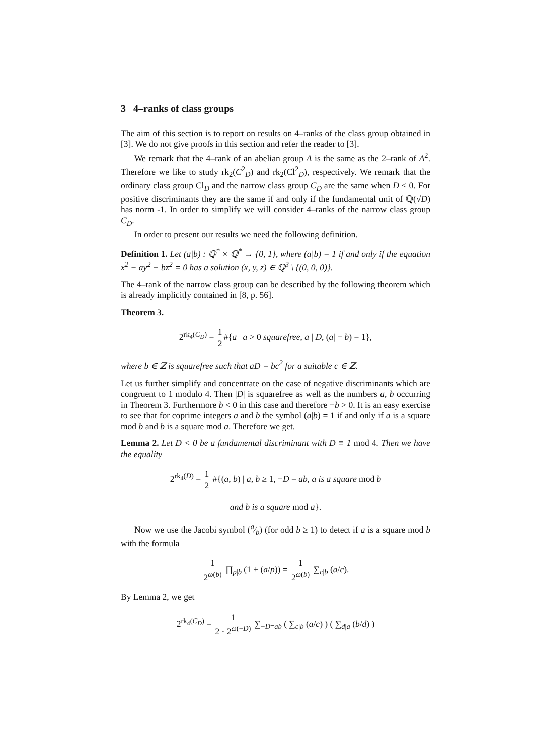3 4–ranks of class groups
The aim of this section is to report on results on 4–ranks of the class group obtained in [3]. We do not give proofs in this section and refer the reader to [3].
We remark that the 4–rank of an abelian group A is the same as the 2–rank of A<sup>2</sup>. Therefore we like to study rk<sub>2</sub>(C<sup>2</sup><sub>D</sub>) and rk<sub>2</sub>(Cl<sup>2</sup><sub>D</sub>), respectively. We remark that the ordinary class group Cl<sub>D</sub> and the narrow class group C<sub>D</sub> are the same when D < 0. For positive discriminants they are the same if and only if the fundamental unit of ℚ(√D) has norm -1. In order to simplify we will consider 4–ranks of the narrow class group C<sub>D</sub>.
In order to present our results we need the following definition.
Definition 1. Let (a|b) : ℚ<sup>*</sup> × ℚ<sup>*</sup> → {0, 1}, where (a|b) = 1 if and only if the equation x<sup>2</sup> − ay<sup>2</sup> − bz<sup>2</sup> = 0 has a solution (x, y, z) ∈ ℚ<sup>3</sup> \ {(0, 0, 0)}.
The 4–rank of the narrow class group can be described by the following theorem which is already implicitly contained in [8, p. 56].
Theorem 3.
2<sup>rk<sub>4</sub>(C<sub>D</sub>)</sup> = 1 2#{a | a > 0 squarefree, a | D, (a| − b) = 1},
where b ∈ ℤ is squarefree such that aD = bc<sup>2</sup> for a suitable c ∈ ℤ.
Let us further simplify and concentrate on the case of negative discriminants which are congruent to 1 modulo 4. Then |D| is squarefree as well as the numbers a, b occurring in Theorem 3. Furthermore b < 0 in this case and therefore −b > 0. It is an easy exercise to see that for coprime integers a and b the symbol (a|b) = 1 if and only if a is a square mod b and b is a square mod a. Therefore we get.
Lemma 2. Let D < 0 be a fundamental discriminant with D ≡ 1 mod 4. Then we have the equality
2<sup>rk<sub>4</sub>(D)</sup> = 1 2 #{(a, b) | a, b ≥ 1, −D = ab, a is a square mod b
and b is a square mod a}.
Now we use the Jacobi symbol (a⁄b) (for odd b ≥ 1) to detect if a is a square mod b with the formula
1 2<sup>ω(b)</sup> ∏<sub>p|b</sub> (1 + (a/p)) = 1 2<sup>ω(b)</sup> ∑<sub>c|b</sub> (a/c).
By Lemma 2, we get
2<sup>rk<sub>4</sub>(C<sub>D</sub>)</sup> = 1 2 · 2<sup>ω(−D)</sup> ∑<sub>−D=ab</sub> ( ∑<sub>c|b</sub> (a/c) ) ( ∑<sub>d|a</sub> (b/d) )